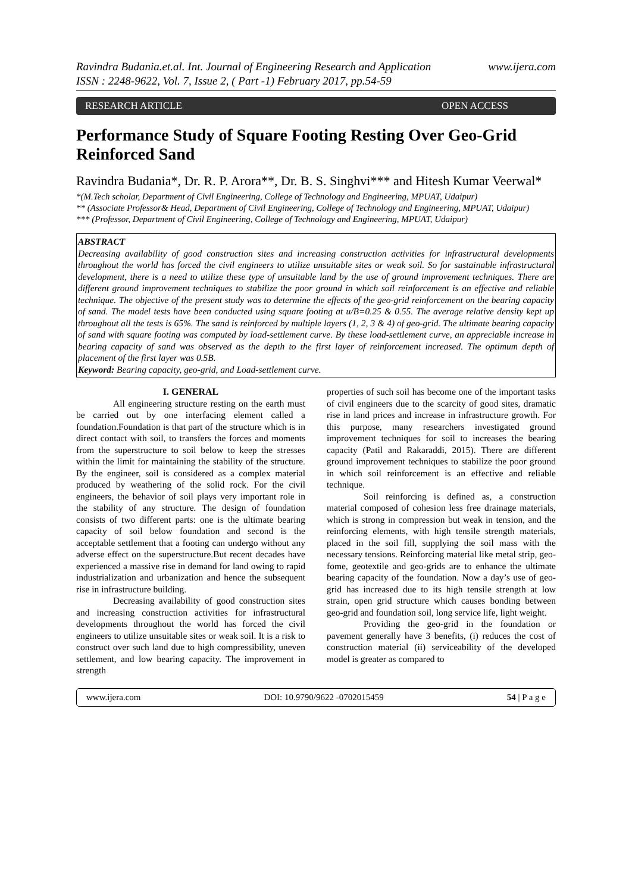Ravindra Budania.et.al. Int. Journal of Engineering Research and Application
ISSN : 2248-9622, Vol. 7, Issue 2, ( Part -1) February 2017, pp.54-59
www.ijera.com
RESEARCH ARTICLE OPEN ACCESS
Performance Study of Square Footing Resting Over Geo-Grid Reinforced Sand
Ravindra Budania*, Dr. R. P. Arora**, Dr. B. S. Singhvi*** and Hitesh Kumar Veerwal*
*(M.Tech scholar, Department of Civil Engineering, College of Technology and Engineering, MPUAT, Udaipur)
** (Associate Professor& Head, Department of Civil Engineering, College of Technology and Engineering, MPUAT, Udaipur)
*** (Professor, Department of Civil Engineering, College of Technology and Engineering, MPUAT, Udaipur)
ABSTRACT
Decreasing availability of good construction sites and increasing construction activities for infrastructural developments throughout the world has forced the civil engineers to utilize unsuitable sites or weak soil. So for sustainable infrastructural development, there is a need to utilize these type of unsuitable land by the use of ground improvement techniques. There are different ground improvement techniques to stabilize the poor ground in which soil reinforcement is an effective and reliable technique. The objective of the present study was to determine the effects of the geo-grid reinforcement on the bearing capacity of sand. The model tests have been conducted using square footing at u/B=0.25 & 0.55. The average relative density kept up throughout all the tests is 65%. The sand is reinforced by multiple layers (1, 2, 3 & 4) of geo-grid. The ultimate bearing capacity of sand with square footing was computed by load-settlement curve. By these load-settlement curve, an appreciable increase in bearing capacity of sand was observed as the depth to the first layer of reinforcement increased. The optimum depth of placement of the first layer was 0.5B.
Keyword: Bearing capacity, geo-grid, and Load-settlement curve.
I. GENERAL
All engineering structure resting on the earth must be carried out by one interfacing element called a foundation.Foundation is that part of the structure which is in direct contact with soil, to transfers the forces and moments from the superstructure to soil below to keep the stresses within the limit for maintaining the stability of the structure. By the engineer, soil is considered as a complex material produced by weathering of the solid rock. For the civil engineers, the behavior of soil plays very important role in the stability of any structure. The design of foundation consists of two different parts: one is the ultimate bearing capacity of soil below foundation and second is the acceptable settlement that a footing can undergo without any adverse effect on the superstructure.But recent decades have experienced a massive rise in demand for land owing to rapid industrialization and urbanization and hence the subsequent rise in infrastructure building.
Decreasing availability of good construction sites and increasing construction activities for infrastructural developments throughout the world has forced the civil engineers to utilize unsuitable sites or weak soil. It is a risk to construct over such land due to high compressibility, uneven settlement, and low bearing capacity. The improvement in strength
properties of such soil has become one of the important tasks of civil engineers due to the scarcity of good sites, dramatic rise in land prices and increase in infrastructure growth. For this purpose, many researchers investigated ground improvement techniques for soil to increases the bearing capacity (Patil and Rakaraddi, 2015). There are different ground improvement techniques to stabilize the poor ground in which soil reinforcement is an effective and reliable technique.
Soil reinforcing is defined as, a construction material composed of cohesion less free drainage materials, which is strong in compression but weak in tension, and the reinforcing elements, with high tensile strength materials, placed in the soil fill, supplying the soil mass with the necessary tensions. Reinforcing material like metal strip, geo-fome, geotextile and geo-grids are to enhance the ultimate bearing capacity of the foundation. Now a day’s use of geo-grid has increased due to its high tensile strength at low strain, open grid structure which causes bonding between geo-grid and foundation soil, long service life, light weight.
Providing the geo-grid in the foundation or pavement generally have 3 benefits, (i) reduces the cost of construction material (ii) serviceability of the developed model is greater as compared to
www.ijera.com DOI: 10.9790/9622 -0702015459 54 | P a g e